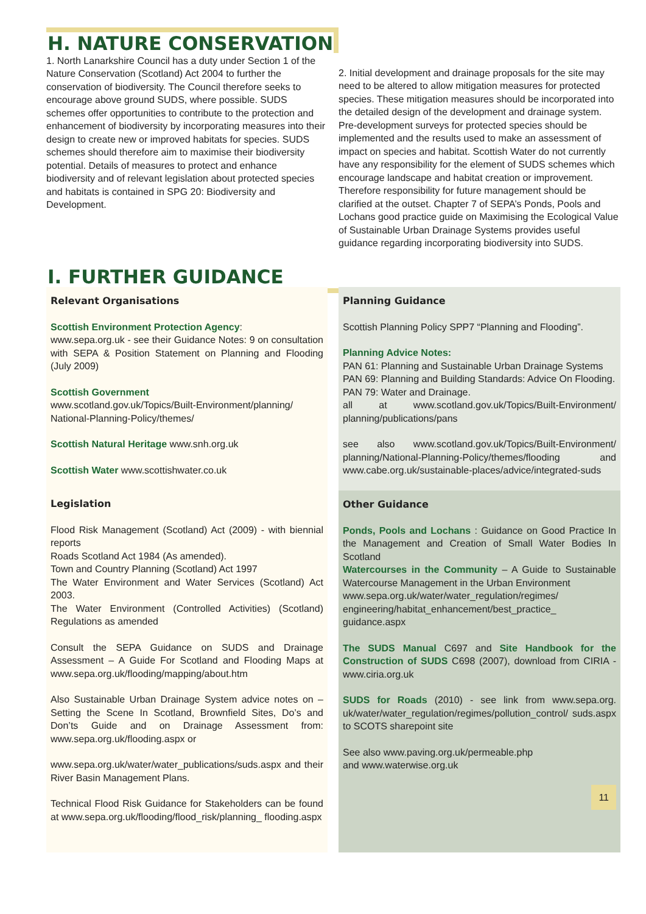H. NATURE CONSERVATION
1. North Lanarkshire Council has a duty under Section 1 of the Nature Conservation (Scotland) Act 2004 to further the conservation of biodiversity. The Council therefore seeks to encourage above ground SUDS, where possible. SUDS schemes offer opportunities to contribute to the protection and enhancement of biodiversity by incorporating measures into their design to create new or improved habitats for species. SUDS schemes should therefore aim to maximise their biodiversity potential. Details of measures to protect and enhance biodiversity and of relevant legislation about protected species and habitats is contained in SPG 20: Biodiversity and Development.
2. Initial development and drainage proposals for the site may need to be altered to allow mitigation measures for protected species. These mitigation measures should be incorporated into the detailed design of the development and drainage system. Pre-development surveys for protected species should be implemented and the results used to make an assessment of impact on species and habitat. Scottish Water do not currently have any responsibility for the element of SUDS schemes which encourage landscape and habitat creation or improvement. Therefore responsibility for future management should be clarified at the outset. Chapter 7 of SEPA’s Ponds, Pools and Lochans good practice guide on Maximising the Ecological Value of Sustainable Urban Drainage Systems provides useful guidance regarding incorporating biodiversity into SUDS.
I. FURTHER GUIDANCE
Relevant Organisations
Scottish Environment Protection Agency:
www.sepa.org.uk - see their Guidance Notes: 9 on consultation with SEPA & Position Statement on Planning and Flooding (July 2009)
Scottish Government
www.scotland.gov.uk/Topics/Built-Environment/planning/ National-Planning-Policy/themes/
Scottish Natural Heritage www.snh.org.uk
Scottish Water www.scottishwater.co.uk
Legislation
Flood Risk Management (Scotland) Act (2009) - with biennial reports
Roads Scotland Act 1984 (As amended).
Town and Country Planning (Scotland) Act 1997
The Water Environment and Water Services (Scotland) Act 2003.
The Water Environment (Controlled Activities) (Scotland) Regulations as amended
Consult the SEPA Guidance on SUDS and Drainage Assessment – A Guide For Scotland and Flooding Maps at www.sepa.org.uk/flooding/mapping/about.htm
Also Sustainable Urban Drainage System advice notes on – Setting the Scene In Scotland, Brownfield Sites, Do’s and Don’ts Guide and on Drainage Assessment from: www.sepa.org.uk/flooding.aspx or
www.sepa.org.uk/water/water_publications/suds.aspx and their River Basin Management Plans.
Technical Flood Risk Guidance for Stakeholders can be found at www.sepa.org.uk/flooding/flood_risk/planning_ flooding.aspx
Planning Guidance
Scottish Planning Policy SPP7 “Planning and Flooding”.
Planning Advice Notes:
PAN 61: Planning and Sustainable Urban Drainage Systems
PAN 69: Planning and Building Standards: Advice On Flooding.
PAN 79: Water and Drainage.
all at www.scotland.gov.uk/Topics/Built-Environment/ planning/publications/pans
see also www.scotland.gov.uk/Topics/Built-Environment/ planning/National-Planning-Policy/themes/flooding and www.cabe.org.uk/sustainable-places/advice/integrated-suds
Other Guidance
Ponds, Pools and Lochans : Guidance on Good Practice In the Management and Creation of Small Water Bodies In Scotland
Watercourses in the Community – A Guide to Sustainable Watercourse Management in the Urban Environment
www.sepa.org.uk/water/water_regulation/regimes/ engineering/habitat_enhancement/best_practice_ guidance.aspx
The SUDS Manual C697 and Site Handbook for the Construction of SUDS C698 (2007), download from CIRIA - www.ciria.org.uk
SUDS for Roads (2010) - see link from www.sepa.org. uk/water/water_regulation/regimes/pollution_control/ suds.aspx to SCOTS sharepoint site
See also www.paving.org.uk/permeable.php
and www.waterwise.org.uk
11